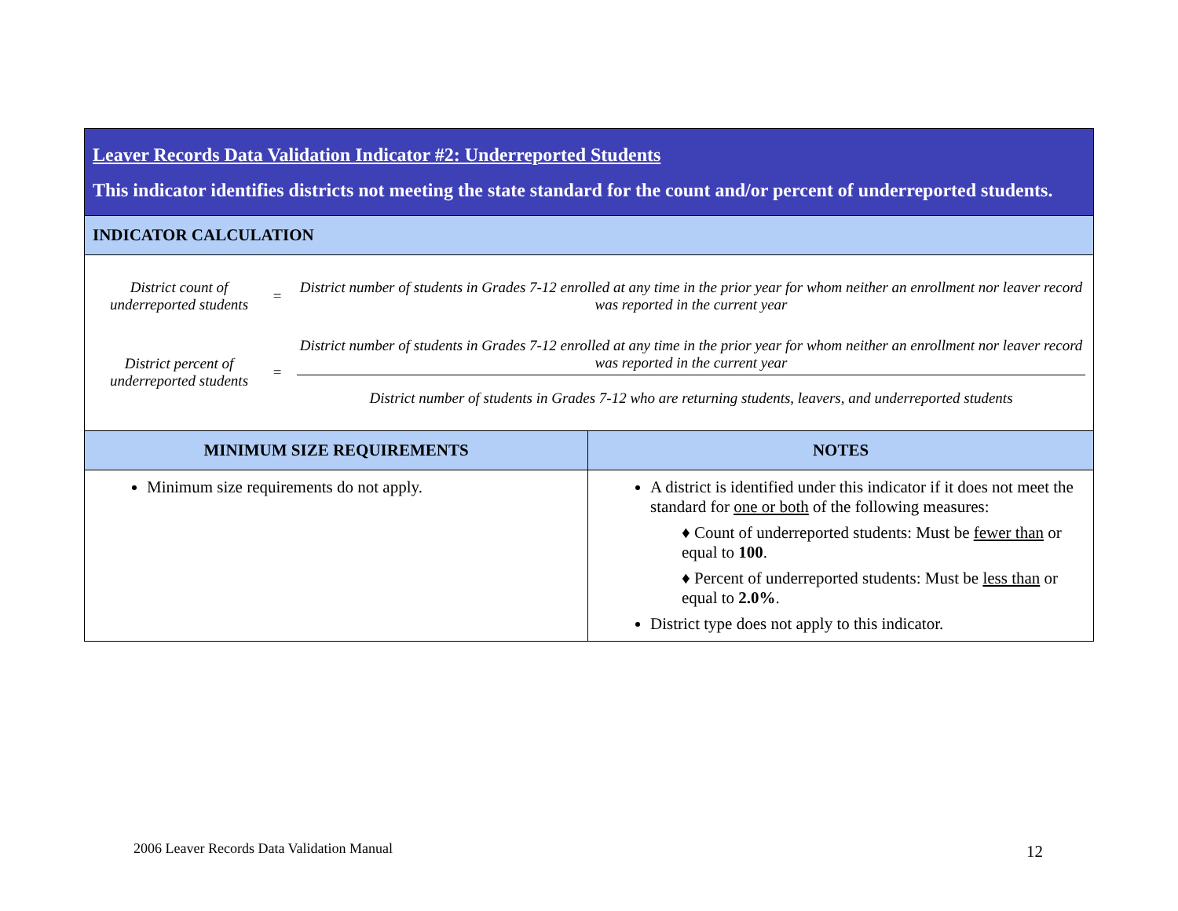| Leaver Records Data Validation Indicator #2: Underreported Students This indicator identifies districts not meeting the state standard for the count and/or percent of underreported students. | |
| INDICATOR CALCULATION | |
| District count of underreported students = District number of students in Grades 7-12 enrolled at any time in the prior year for whom neither an enrollment nor leaver record was reported in the current year District percent of underreported students = District number of students in Grades 7-12 enrolled at any time in the prior year for whom neither an enrollment nor leaver record was reported in the current year District number of students in Grades 7-12 who are returning students, leavers, and underreported students | |
| MINIMUM SIZE REQUIREMENTS | NOTES |
| Minimum size requirements do not apply. | A district is identified under this indicator if it does not meet the standard for one or both of the following measures: ♦ Count of underreported students: Must be fewer than or equal to 100 . ♦ Percent of underreported students: Must be less than or equal to 2.0% . District type does not apply to this indicator. |
2006 Leaver Records Data Validation Manual
12